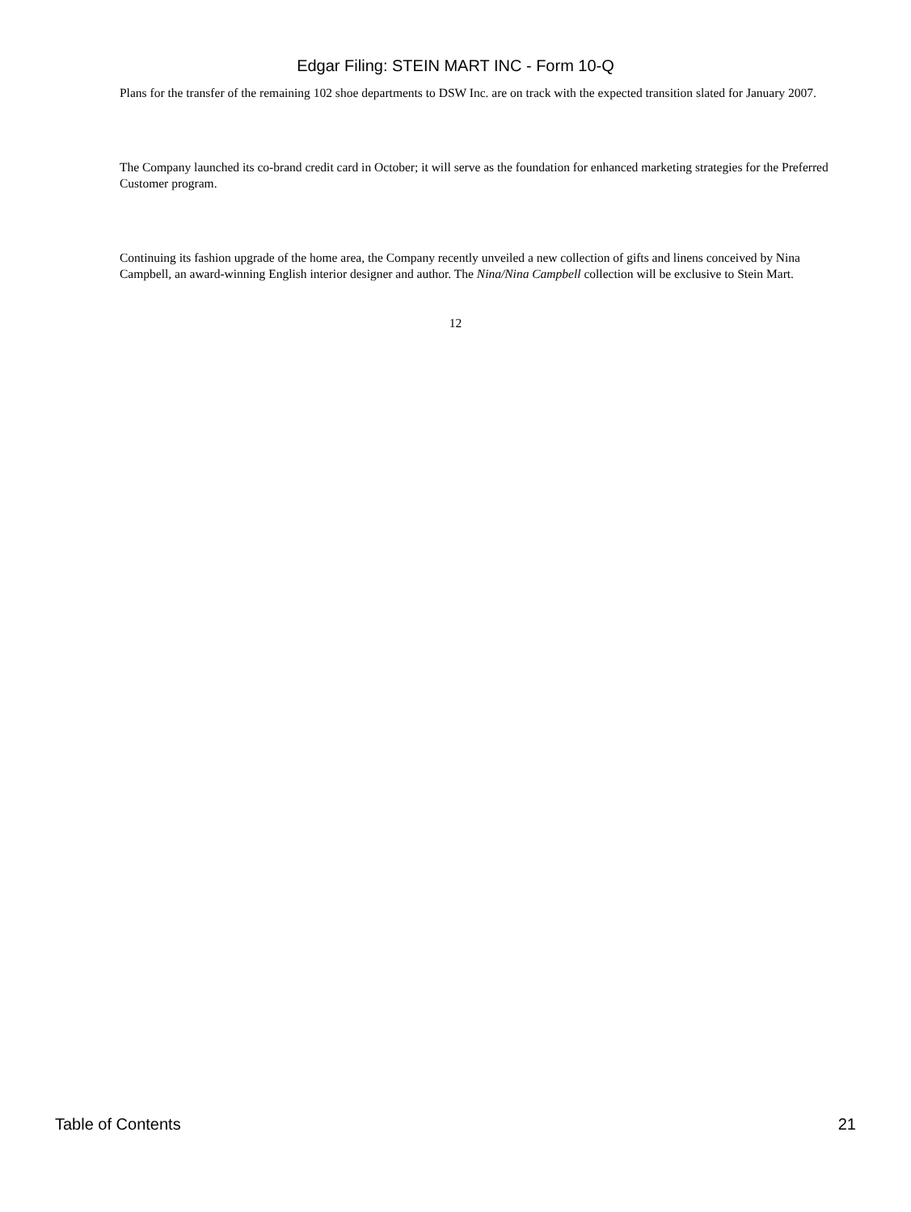Edgar Filing: STEIN MART INC - Form 10-Q
Plans for the transfer of the remaining 102 shoe departments to DSW Inc. are on track with the expected transition slated for January 2007.
The Company launched its co-brand credit card in October; it will serve as the foundation for enhanced marketing strategies for the Preferred Customer program.
Continuing its fashion upgrade of the home area, the Company recently unveiled a new collection of gifts and linens conceived by Nina Campbell, an award-winning English interior designer and author. The Nina/Nina Campbell collection will be exclusive to Stein Mart.
12
Table of Contents 21